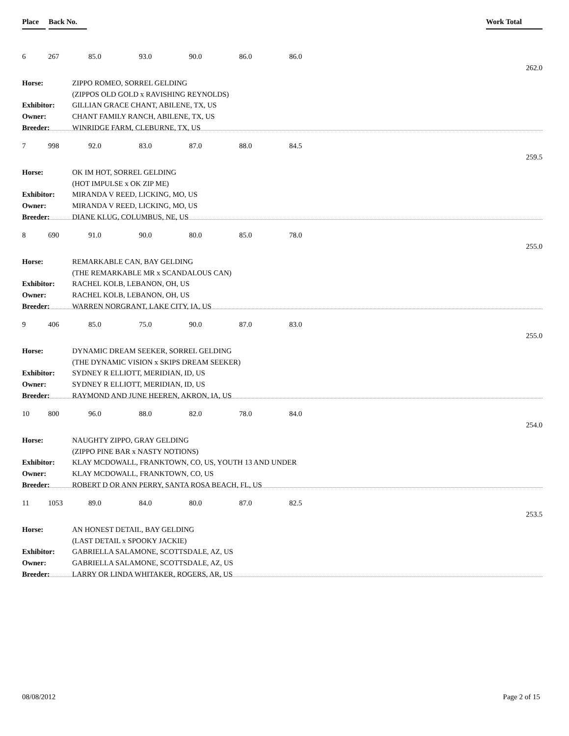Place Back No. Work Total
6 267 85.0 93.0 90.0 86.0 86.0
262.0
| Horse: | ZIPPO ROMEO, SORREL GELDING |
| | (ZIPPOS OLD GOLD x RAVISHING REYNOLDS) |
| Exhibitor: | GILLIAN GRACE CHANT, ABILENE, TX, US |
| Owner: | CHANT FAMILY RANCH, ABILENE, TX, US |
| Breeder: | WINRIDGE FARM, CLEBURNE, TX, US |
7 998 92.0 83.0 87.0 88.0 84.5
259.5
| Horse: | OK IM HOT, SORREL GELDING |
| | (HOT IMPULSE x OK ZIP ME) |
| Exhibitor: | MIRANDA V REED, LICKING, MO, US |
| Owner: | MIRANDA V REED, LICKING, MO, US |
| Breeder: | DIANE KLUG, COLUMBUS, NE, US |
8 690 91.0 90.0 80.0 85.0 78.0
255.0
| Horse: | REMARKABLE CAN, BAY GELDING |
| | (THE REMARKABLE MR x SCANDALOUS CAN) |
| Exhibitor: | RACHEL KOLB, LEBANON, OH, US |
| Owner: | RACHEL KOLB, LEBANON, OH, US |
| Breeder: | WARREN NORGRANT, LAKE CITY, IA, US |
9 406 85.0 75.0 90.0 87.0 83.0
255.0
| Horse: | DYNAMIC DREAM SEEKER, SORREL GELDING |
| | (THE DYNAMIC VISION x SKIPS DREAM SEEKER) |
| Exhibitor: | SYDNEY R ELLIOTT, MERIDIAN, ID, US |
| Owner: | SYDNEY R ELLIOTT, MERIDIAN, ID, US |
| Breeder: | RAYMOND AND JUNE HEEREN, AKRON, IA, US |
10 800 96.0 88.0 82.0 78.0 84.0
254.0
| Horse: | NAUGHTY ZIPPO, GRAY GELDING |
| | (ZIPPO PINE BAR x NASTY NOTIONS) |
| Exhibitor: | KLAY MCDOWALL, FRANKTOWN, CO, US, YOUTH 13 AND UNDER |
| Owner: | KLAY MCDOWALL, FRANKTOWN, CO, US |
| Breeder: | ROBERT D OR ANN PERRY, SANTA ROSA BEACH, FL, US |
11 1053 89.0 84.0 80.0 87.0 82.5
253.5
| Horse: | AN HONEST DETAIL, BAY GELDING |
| | (LAST DETAIL x SPOOKY JACKIE) |
| Exhibitor: | GABRIELLA SALAMONE, SCOTTSDALE, AZ, US |
| Owner: | GABRIELLA SALAMONE, SCOTTSDALE, AZ, US |
| Breeder: | LARRY OR LINDA WHITAKER, ROGERS, AR, US |
08/08/2012 Page 2 of 15